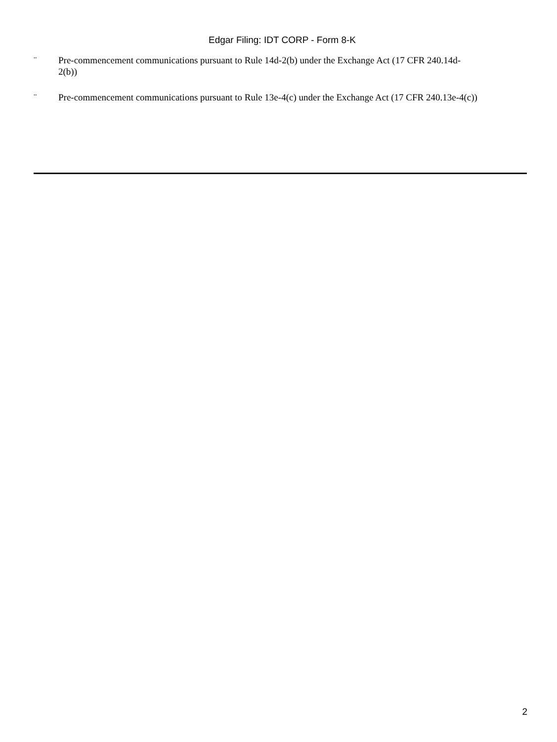Edgar Filing: IDT CORP - Form 8-K
¨ Pre-commencement communications pursuant to Rule 14d-2(b) under the Exchange Act (17 CFR 240.14d-2(b))
¨ Pre-commencement communications pursuant to Rule 13e-4(c) under the Exchange Act (17 CFR 240.13e-4(c))
2